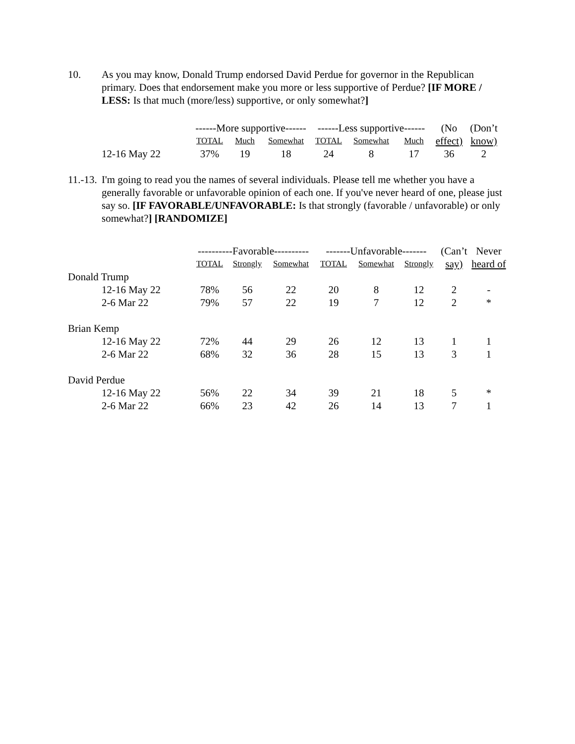10. As you may know, Donald Trump endorsed David Perdue for governor in the Republican primary. Does that endorsement make you more or less supportive of Perdue? [IF MORE / LESS: Is that much (more/less) supportive, or only somewhat?]
| | ------More supportive------ | | | ------Less supportive------ | | | (No | (Don’t |
| --- | --- | --- | --- | --- | --- | --- | --- | --- |
| | TOTAL | Much | Somewhat | TOTAL | Somewhat | Much | effect) | know) |
| 12-16 May 22 | 37% | 19 | 18 | 24 | 8 | 17 | 36 | 2 |
11.-13. I'm going to read you the names of several individuals. Please tell me whether you have a generally favorable or unfavorable opinion of each one. If you've never heard of one, please just say so. [IF FAVORABLE/UNFAVORABLE: Is that strongly (favorable / unfavorable) or only somewhat?] [RANDOMIZE]
| | ----------Favorable---------- | | | -------Unfavorable------- | | | (Can’t | Never |
| --- | --- | --- | --- | --- | --- | --- | --- | --- |
| | TOTAL | Strongly | Somewhat | TOTAL | Somewhat | Strongly | say) | heard of |
| Donald Trump | | | | | | | | |
| 12-16 May 22 | 78% | 56 | 22 | 20 | 8 | 12 | 2 | - |
| 2-6 Mar 22 | 79% | 57 | 22 | 19 | 7 | 12 | 2 | * |
| Brian Kemp | | | | | | | | |
| 12-16 May 22 | 72% | 44 | 29 | 26 | 12 | 13 | 1 | 1 |
| 2-6 Mar 22 | 68% | 32 | 36 | 28 | 15 | 13 | 3 | 1 |
| David Perdue | | | | | | | | |
| 12-16 May 22 | 56% | 22 | 34 | 39 | 21 | 18 | 5 | * |
| 2-6 Mar 22 | 66% | 23 | 42 | 26 | 14 | 13 | 7 | 1 |